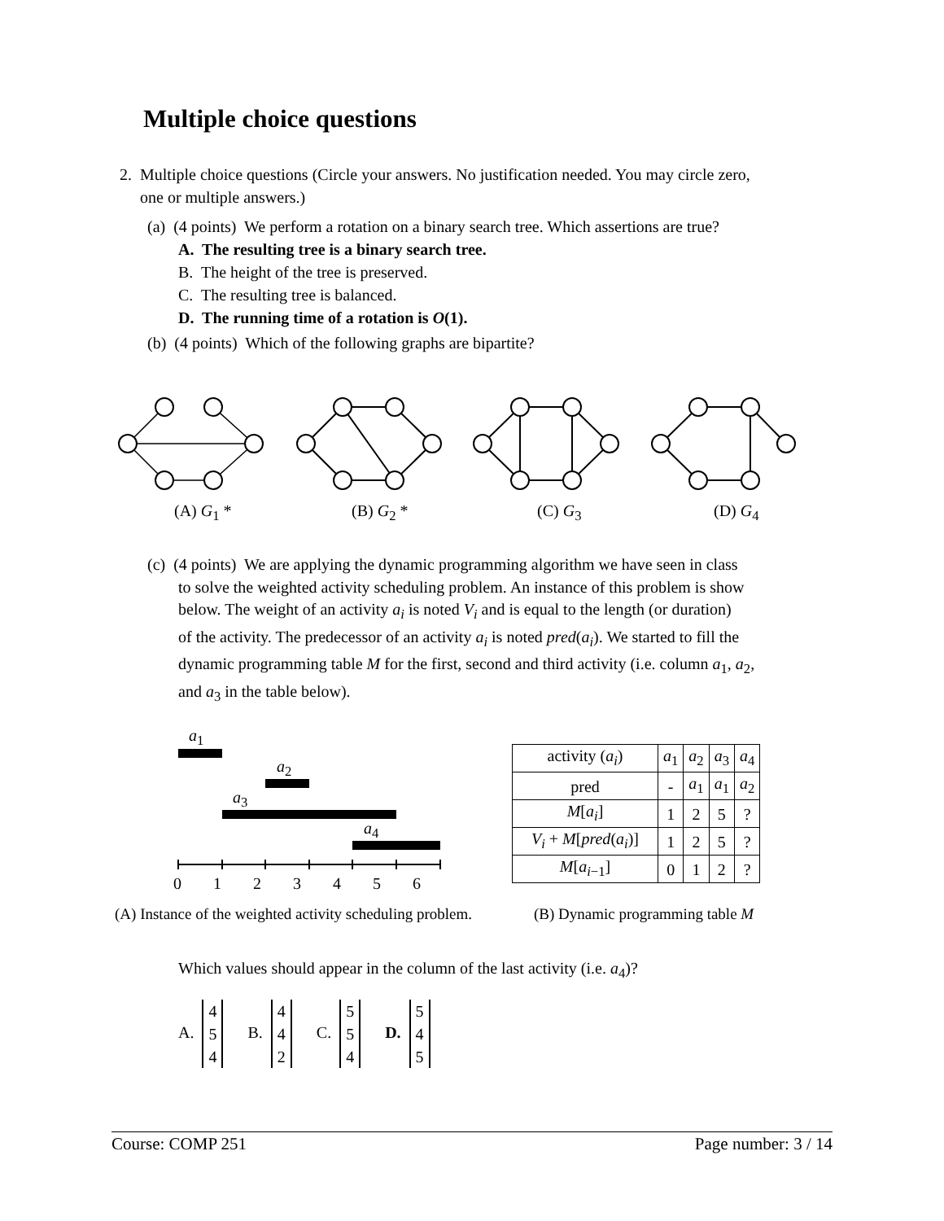Multiple choice questions
2. Multiple choice questions (Circle your answers. No justification needed. You may circle zero,
one or multiple answers.)
(a) (4 points) We perform a rotation on a binary search tree. Which assertions are true?
A. The resulting tree is a binary search tree.
B. The height of the tree is preserved.
C. The resulting tree is balanced.
D. The running time of a rotation is O(1).
(b) (4 points) Which of the following graphs are bipartite?
(A) G<sub>1</sub> * (B) G<sub>2</sub> * (C) G<sub>3</sub> (D) G<sub>4</sub>
(c) (4 points) We are applying the dynamic programming algorithm we have seen in class
to solve the weighted activity scheduling problem. An instance of this problem is show
below. The weight of an activity a<sub>i</sub> is noted V<sub>i</sub> and is equal to the length (or duration)
of the activity. The predecessor of an activity a<sub>i</sub> is noted pred(a<sub>i</sub>). We started to fill the
dynamic programming table M for the first, second and third activity (i.e. column a<sub>1</sub>, a<sub>2</sub>,
and a<sub>3</sub> in the table below).
a<sub>1</sub>
a<sub>2</sub>
a<sub>3</sub>
a<sub>4</sub>
0 1 2 3 4 5 6
| activity ( a<sub>i</sub> ) | a<sub>1</sub> | a<sub>2</sub> | a<sub>3</sub> | a<sub>4</sub> |
| pred | - | a<sub>1</sub> | a<sub>1</sub> | a<sub>2</sub> |
| M [ a<sub>i</sub> ] | 1 | 2 | 5 | ? |
| V<sub>i</sub> + M [ pred ( a<sub>i</sub> )] | 1 | 2 | 5 | ? |
| M [ a<sub>i−1</sub>] | 0 | 1 | 2 | ? |
(A) Instance of the weighted activity scheduling problem.
(B) Dynamic programming table M
Which values should appear in the column of the last activity (i.e. a<sub>4</sub>)?
A. 4
5
4 B. 4
4
2 C. 5
5
4 D. 5
4
5
Course: COMP 251 Page number: 3 / 14